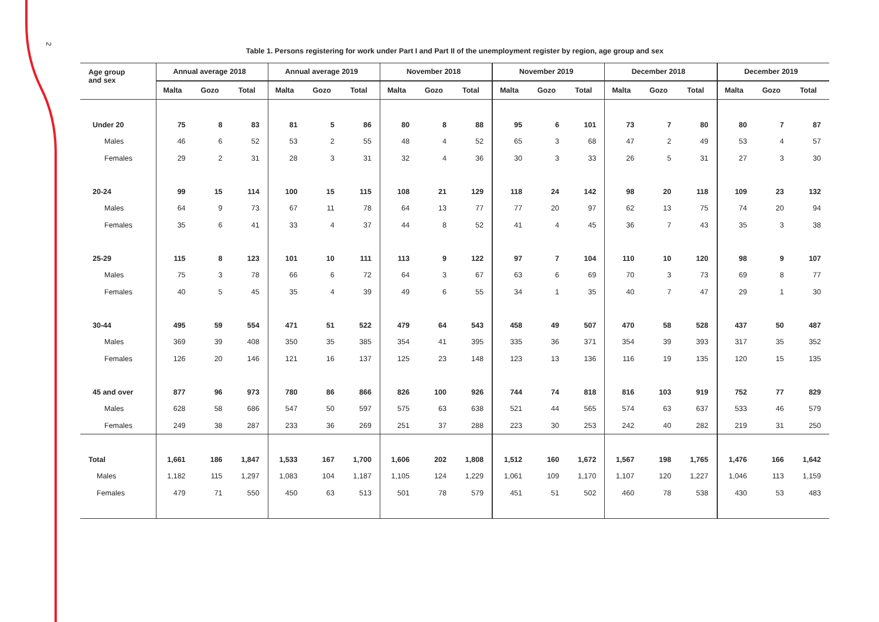2
Table 1. Persons registering for work under Part I and Part II of the unemployment register by region, age group and sex
| Age group and sex | Annual average 2018 | | | Annual average 2019 | | | November 2018 | | | November 2019 | | | December 2018 | | | December 2019 | | |
| --- | --- | --- | --- | --- | --- | --- | --- | --- | --- | --- | --- | --- | --- | --- | --- | --- | --- | --- |
| | Malta | Gozo | Total | Malta | Gozo | Total | Malta | Gozo | Total | Malta | Gozo | Total | Malta | Gozo | Total | Malta | Gozo | Total |
| Under 20 | 75 | 8 | 83 | 81 | 5 | 86 | 80 | 8 | 88 | 95 | 6 | 101 | 73 | 7 | 80 | 80 | 7 | 87 |
| Males | 46 | 6 | 52 | 53 | 2 | 55 | 48 | 4 | 52 | 65 | 3 | 68 | 47 | 2 | 49 | 53 | 4 | 57 |
| Females | 29 | 2 | 31 | 28 | 3 | 31 | 32 | 4 | 36 | 30 | 3 | 33 | 26 | 5 | 31 | 27 | 3 | 30 |
| 20-24 | 99 | 15 | 114 | 100 | 15 | 115 | 108 | 21 | 129 | 118 | 24 | 142 | 98 | 20 | 118 | 109 | 23 | 132 |
| Males | 64 | 9 | 73 | 67 | 11 | 78 | 64 | 13 | 77 | 77 | 20 | 97 | 62 | 13 | 75 | 74 | 20 | 94 |
| Females | 35 | 6 | 41 | 33 | 4 | 37 | 44 | 8 | 52 | 41 | 4 | 45 | 36 | 7 | 43 | 35 | 3 | 38 |
| 25-29 | 115 | 8 | 123 | 101 | 10 | 111 | 113 | 9 | 122 | 97 | 7 | 104 | 110 | 10 | 120 | 98 | 9 | 107 |
| Males | 75 | 3 | 78 | 66 | 6 | 72 | 64 | 3 | 67 | 63 | 6 | 69 | 70 | 3 | 73 | 69 | 8 | 77 |
| Females | 40 | 5 | 45 | 35 | 4 | 39 | 49 | 6 | 55 | 34 | 1 | 35 | 40 | 7 | 47 | 29 | 1 | 30 |
| 30-44 | 495 | 59 | 554 | 471 | 51 | 522 | 479 | 64 | 543 | 458 | 49 | 507 | 470 | 58 | 528 | 437 | 50 | 487 |
| Males | 369 | 39 | 408 | 350 | 35 | 385 | 354 | 41 | 395 | 335 | 36 | 371 | 354 | 39 | 393 | 317 | 35 | 352 |
| Females | 126 | 20 | 146 | 121 | 16 | 137 | 125 | 23 | 148 | 123 | 13 | 136 | 116 | 19 | 135 | 120 | 15 | 135 |
| 45 and over | 877 | 96 | 973 | 780 | 86 | 866 | 826 | 100 | 926 | 744 | 74 | 818 | 816 | 103 | 919 | 752 | 77 | 829 |
| Males | 628 | 58 | 686 | 547 | 50 | 597 | 575 | 63 | 638 | 521 | 44 | 565 | 574 | 63 | 637 | 533 | 46 | 579 |
| Females | 249 | 38 | 287 | 233 | 36 | 269 | 251 | 37 | 288 | 223 | 30 | 253 | 242 | 40 | 282 | 219 | 31 | 250 |
| Total | 1,661 | 186 | 1,847 | 1,533 | 167 | 1,700 | 1,606 | 202 | 1,808 | 1,512 | 160 | 1,672 | 1,567 | 198 | 1,765 | 1,476 | 166 | 1,642 |
| Males | 1,182 | 115 | 1,297 | 1,083 | 104 | 1,187 | 1,105 | 124 | 1,229 | 1,061 | 109 | 1,170 | 1,107 | 120 | 1,227 | 1,046 | 113 | 1,159 |
| Females | 479 | 71 | 550 | 450 | 63 | 513 | 501 | 78 | 579 | 451 | 51 | 502 | 460 | 78 | 538 | 430 | 53 | 483 |